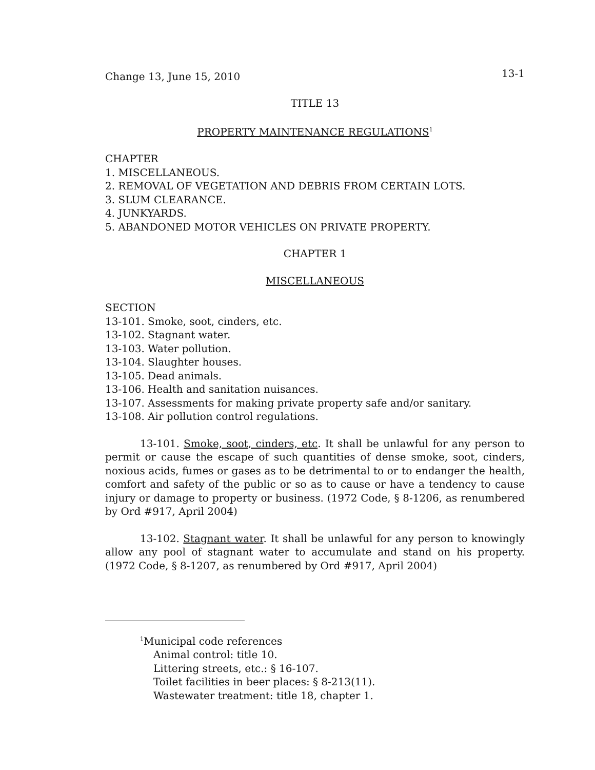Change 13, June 15, 2010 13-1
TITLE 13
PROPERTY MAINTENANCE REGULATIONS<sup>1</sup>
CHAPTER
1. MISCELLANEOUS.
2. REMOVAL OF VEGETATION AND DEBRIS FROM CERTAIN LOTS.
3. SLUM CLEARANCE.
4. JUNKYARDS.
5. ABANDONED MOTOR VEHICLES ON PRIVATE PROPERTY.
CHAPTER 1
MISCELLANEOUS
SECTION
13-101. Smoke, soot, cinders, etc.
13-102. Stagnant water.
13-103. Water pollution.
13-104. Slaughter houses.
13-105. Dead animals.
13-106. Health and sanitation nuisances.
13-107. Assessments for making private property safe and/or sanitary.
13-108. Air pollution control regulations.
13-101. Smoke, soot, cinders, etc. It shall be unlawful for any person to permit or cause the escape of such quantities of dense smoke, soot, cinders, noxious acids, fumes or gases as to be detrimental to or to endanger the health, comfort and safety of the public or so as to cause or have a tendency to cause injury or damage to property or business. (1972 Code, § 8-1206, as renumbered by Ord #917, April 2004)
13-102. Stagnant water. It shall be unlawful for any person to knowingly allow any pool of stagnant water to accumulate and stand on his property. (1972 Code, § 8-1207, as renumbered by Ord #917, April 2004)
<sup>1</sup> Municipal code references
Animal control: title 10.
Littering streets, etc.: § 16-107.
Toilet facilities in beer places: § 8-213(11).
Wastewater treatment: title 18, chapter 1.